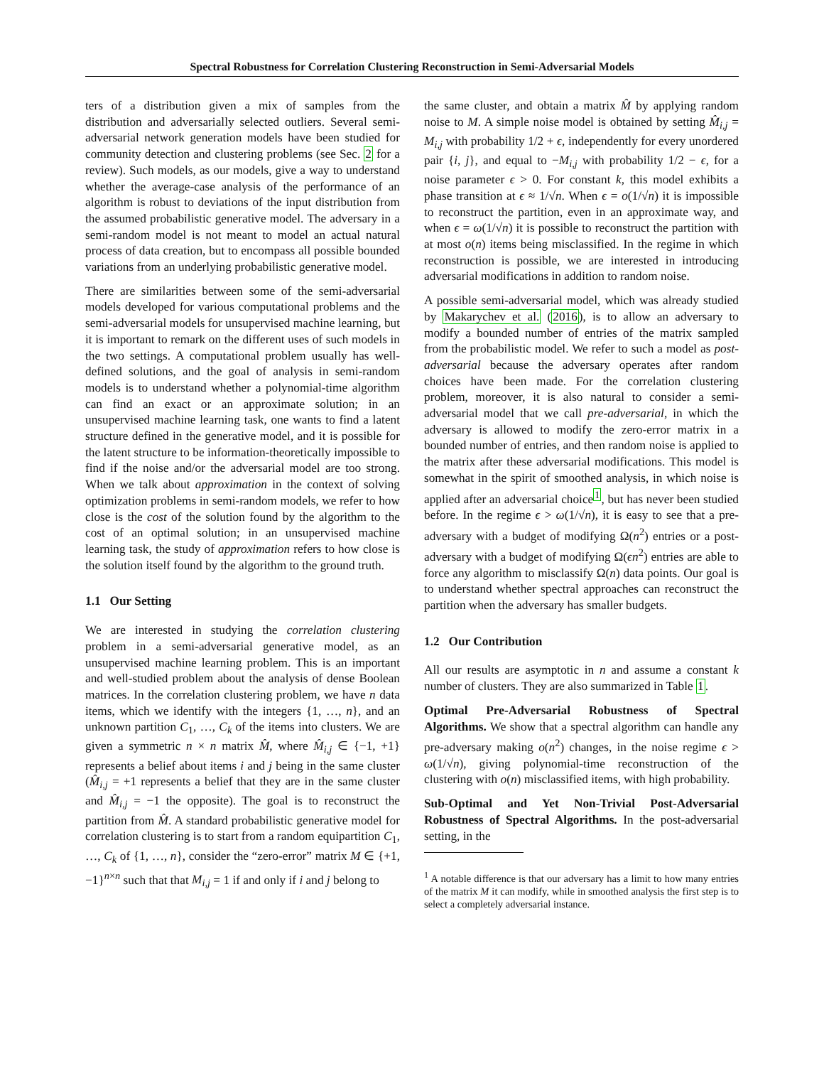Spectral Robustness for Correlation Clustering Reconstruction in Semi-Adversarial Models
ters of a distribution given a mix of samples from the distribution and adversarially selected outliers. Several semi-adversarial network generation models have been studied for community detection and clustering problems (see Sec. 2 for a review). Such models, as our models, give a way to understand whether the average-case analysis of the performance of an algorithm is robust to deviations of the input distribution from the assumed probabilistic generative model. The adversary in a semi-random model is not meant to model an actual natural process of data creation, but to encompass all possible bounded variations from an underlying probabilistic generative model.
There are similarities between some of the semi-adversarial models developed for various computational problems and the semi-adversarial models for unsupervised machine learning, but it is important to remark on the different uses of such models in the two settings. A computational problem usually has well-defined solutions, and the goal of analysis in semi-random models is to understand whether a polynomial-time algorithm can find an exact or an approximate solution; in an unsupervised machine learning task, one wants to find a latent structure defined in the generative model, and it is possible for the latent structure to be information-theoretically impossible to find if the noise and/or the adversarial model are too strong. When we talk about approximation in the context of solving optimization problems in semi-random models, we refer to how close is the cost of the solution found by the algorithm to the cost of an optimal solution; in an unsupervised machine learning task, the study of approximation refers to how close is the solution itself found by the algorithm to the ground truth.
1.1 Our Setting
We are interested in studying the correlation clustering problem in a semi-adversarial generative model, as an unsupervised machine learning problem. This is an important and well-studied problem about the analysis of dense Boolean matrices. In the correlation clustering problem, we have n data items, which we identify with the integers {1, …, n}, and an unknown partition C<sub>1</sub>, …, C<sub>k</sub> of the items into clusters. We are given a symmetric n × n matrix M̂, where M̂<sub>i,j</sub> ∈ {−1, +1} represents a belief about items i and j being in the same cluster (M̂<sub>i,j</sub> = +1 represents a belief that they are in the same cluster and M̂<sub>i,j</sub> = −1 the opposite). The goal is to reconstruct the partition from M̂. A standard probabilistic generative model for correlation clustering is to start from a random equipartition C<sub>1</sub>, …, C<sub>k</sub> of {1, …, n}, consider the “zero-error” matrix M ∈ {+1, −1}<sup>n×n</sup> such that that M<sub>i,j</sub> = 1 if and only if i and j belong to
the same cluster, and obtain a matrix M̂ by applying random noise to M. A simple noise model is obtained by setting M̂<sub>i,j</sub> = M<sub>i,j</sub> with probability 1/2 + ϵ, independently for every unordered pair {i, j}, and equal to −M<sub>i,j</sub> with probability 1/2 − ϵ, for a noise parameter ϵ > 0. For constant k, this model exhibits a phase transition at ϵ ≈ 1/√n. When ϵ = o(1/√n) it is impossible to reconstruct the partition, even in an approximate way, and when ϵ = ω(1/√n) it is possible to reconstruct the partition with at most o(n) items being misclassified. In the regime in which reconstruction is possible, we are interested in introducing adversarial modifications in addition to random noise.
A possible semi-adversarial model, which was already studied by Makarychev et al. (2016), is to allow an adversary to modify a bounded number of entries of the matrix sampled from the probabilistic model. We refer to such a model as post-adversarial because the adversary operates after random choices have been made. For the correlation clustering problem, moreover, it is also natural to consider a semi-adversarial model that we call pre-adversarial, in which the adversary is allowed to modify the zero-error matrix in a bounded number of entries, and then random noise is applied to the matrix after these adversarial modifications. This model is somewhat in the spirit of smoothed analysis, in which noise is applied after an adversarial choice<sup>1</sup>, but has never been studied before. In the regime ϵ > ω(1/√n), it is easy to see that a pre-adversary with a budget of modifying Ω(n<sup>2</sup>) entries or a post-adversary with a budget of modifying Ω(ϵn<sup>2</sup>) entries are able to force any algorithm to misclassify Ω(n) data points. Our goal is to understand whether spectral approaches can reconstruct the partition when the adversary has smaller budgets.
1.2 Our Contribution
All our results are asymptotic in n and assume a constant k number of clusters. They are also summarized in Table 1.
Optimal Pre-Adversarial Robustness of Spectral Algorithms. We show that a spectral algorithm can handle any pre-adversary making o(n<sup>2</sup>) changes, in the noise regime ϵ > ω(1/√n), giving polynomial-time reconstruction of the clustering with o(n) misclassified items, with high probability.
Sub-Optimal and Yet Non-Trivial Post-Adversarial Robustness of Spectral Algorithms. In the post-adversarial setting, in the
<sup>1</sup> A notable difference is that our adversary has a limit to how many entries of the matrix M it can modify, while in smoothed analysis the first step is to select a completely adversarial instance.